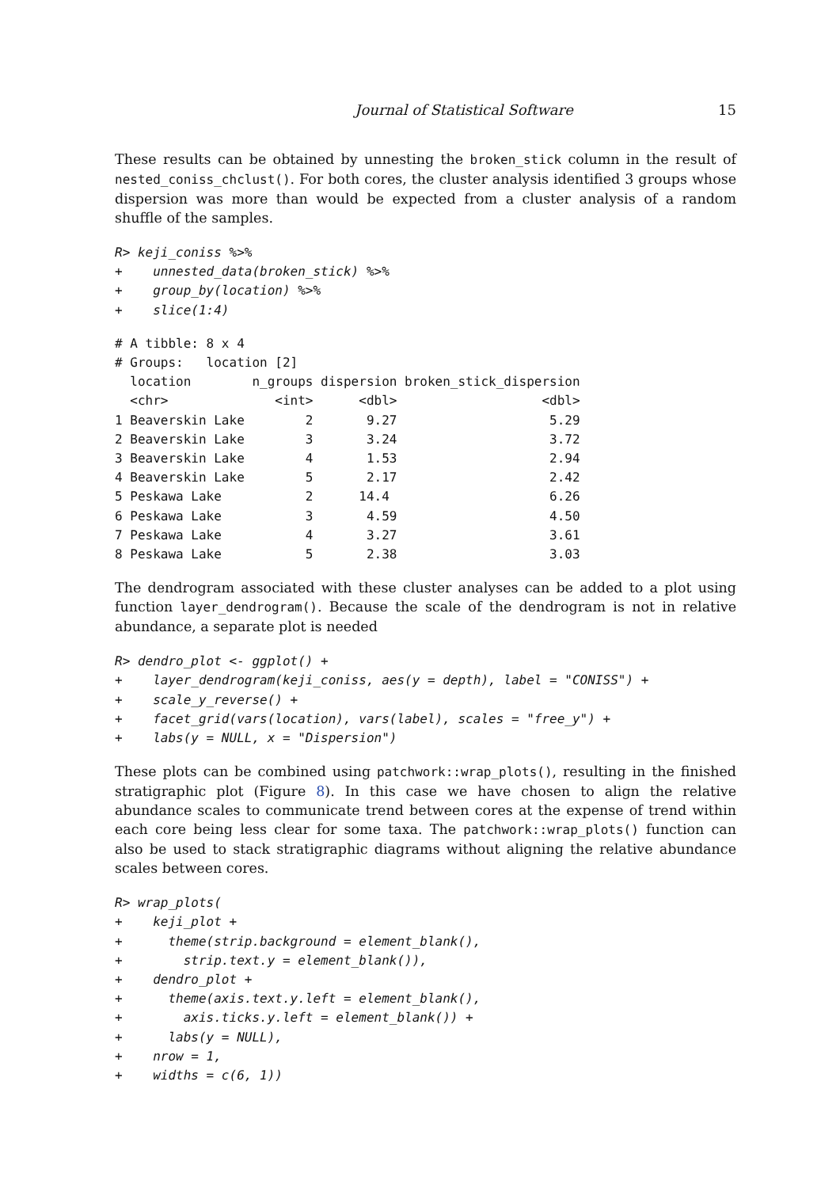Journal of Statistical Software 15
These results can be obtained by unnesting the broken_stick column in the result of nested_coniss_chclust(). For both cores, the cluster analysis identified 3 groups whose dispersion was more than would be expected from a cluster analysis of a random shuffle of the samples.
R> keji_coniss %>%
+    unnested_data(broken_stick) %>%
+    group_by(location) %>%
+    slice(1:4)
# A tibble: 8 x 4
# Groups:   location [2]
  location        n_groups dispersion broken_stick_dispersion
  <chr>              <int>      <dbl>                   <dbl>
1 Beaverskin Lake        2       9.27                    5.29
2 Beaverskin Lake        3       3.24                    3.72
3 Beaverskin Lake        4       1.53                    2.94
4 Beaverskin Lake        5       2.17                    2.42
5 Peskawa Lake           2      14.4                     6.26
6 Peskawa Lake           3       4.59                    4.50
7 Peskawa Lake           4       3.27                    3.61
8 Peskawa Lake           5       2.38                    3.03
The dendrogram associated with these cluster analyses can be added to a plot using function layer_dendrogram(). Because the scale of the dendrogram is not in relative abundance, a separate plot is needed
R> dendro_plot <- ggplot() +
+    layer_dendrogram(keji_coniss, aes(y = depth), label = "CONISS") +
+    scale_y_reverse() +
+    facet_grid(vars(location), vars(label), scales = "free_y") +
+    labs(y = NULL, x = "Dispersion")
These plots can be combined using patchwork::wrap_plots(), resulting in the finished stratigraphic plot (Figure 8). In this case we have chosen to align the relative abundance scales to communicate trend between cores at the expense of trend within each core being less clear for some taxa. The patchwork::wrap_plots() function can also be used to stack stratigraphic diagrams without aligning the relative abundance scales between cores.
R> wrap_plots(
+    keji_plot +
+      theme(strip.background = element_blank(),
+        strip.text.y = element_blank()),
+    dendro_plot +
+      theme(axis.text.y.left = element_blank(),
+        axis.ticks.y.left = element_blank()) +
+      labs(y = NULL),
+    nrow = 1,
+    widths = c(6, 1))